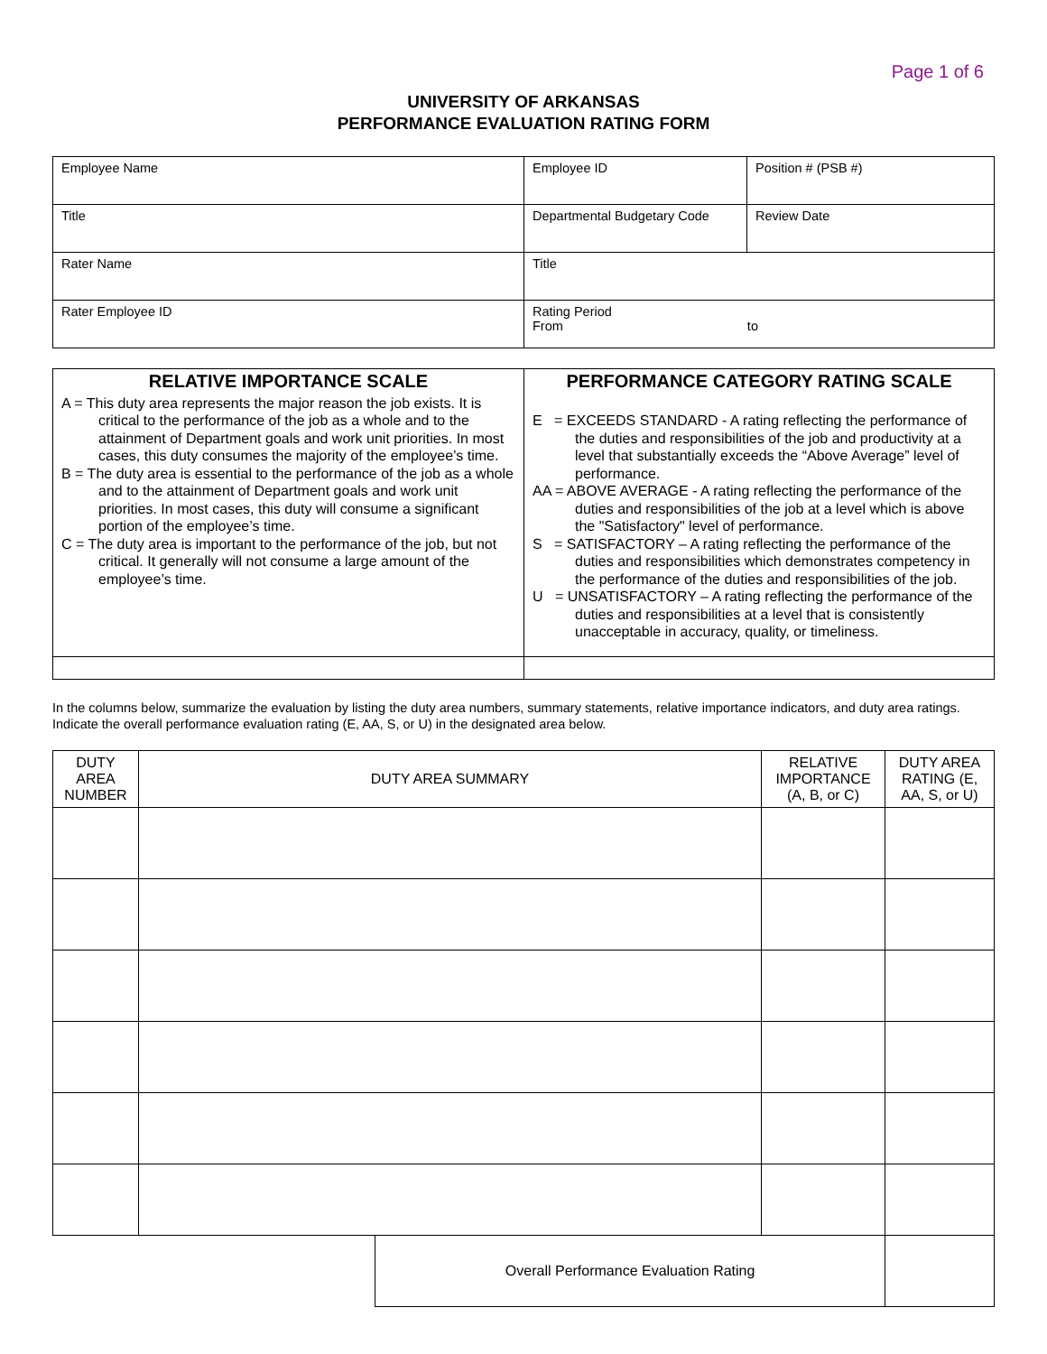Page 1 of 6
UNIVERSITY OF ARKANSAS
PERFORMANCE EVALUATION RATING FORM
| Employee Name | Employee ID | Position # (PSB #) |
| Title | Departmental Budgetary Code | Review Date |
| Rater Name | Title | |
| Rater Employee ID | Rating Period From to | |
| RELATIVE IMPORTANCE SCALE A = This duty area represents the major reason the job exists. It is critical to the performance of the job as a whole and to the attainment of Department goals and work unit priorities. In most cases, this duty consumes the majority of the employee’s time. B = The duty area is essential to the performance of the job as a whole and to the attainment of Department goals and work unit priorities. In most cases, this duty will consume a significant portion of the employee’s time. C = The duty area is important to the performance of the job, but not critical. It generally will not consume a large amount of the employee’s time. | PERFORMANCE CATEGORY RATING SCALE E = EXCEEDS STANDARD - A rating reflecting the performance of the duties and responsibilities of the job and productivity at a level that substantially exceeds the “Above Average” level of performance. AA = ABOVE AVERAGE - A rating reflecting the performance of the duties and responsibilities of the job at a level which is above the "Satisfactory" level of performance. S = SATISFACTORY – A rating reflecting the performance of the duties and responsibilities which demonstrates competency in the performance of the duties and responsibilities of the job. U = UNSATISFACTORY – A rating reflecting the performance of the duties and responsibilities at a level that is consistently unacceptable in accuracy, quality, or timeliness. |
In the columns below, summarize the evaluation by listing the duty area numbers, summary statements, relative importance indicators, and duty area ratings. Indicate the overall performance evaluation rating (E, AA, S, or U) in the designated area below.
| DUTY AREA NUMBER | DUTY AREA SUMMARY | | RELATIVE IMPORTANCE (A, B, or C) | DUTY AREA RATING (E, AA, S, or U) |
| --- | --- | --- | --- | --- |
| | | Overall Performance Evaluation Rating | | |